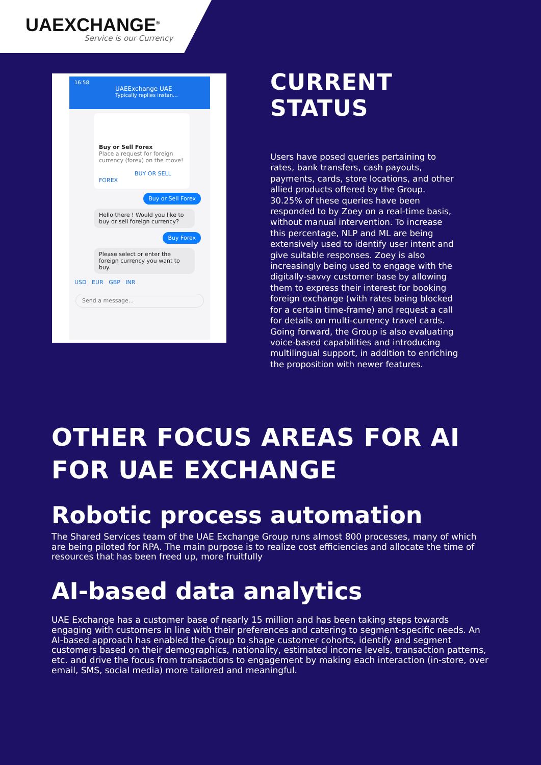UAEXCHANGE<sup>®</sup>
Service is our Currency
16:58
UAEExchange UAE
Typically replies instan...
Buy or Sell Forex
Place a request for foreign currency (forex) on the move!
BUY OR SELL FOREX
Buy or Sell Forex
Hello there ! Would you like to buy or sell foreign currency?
Buy Forex
Please select or enter the foreign currency you want to buy.
USD EUR GBP INR
Send a message...
CURRENT STATUS
Users have posed queries pertaining to rates, bank transfers, cash payouts, payments, cards, store locations, and other allied products offered by the Group. 30.25% of these queries have been responded to by Zoey on a real-time basis, without manual intervention. To increase this percentage, NLP and ML are being extensively used to identify user intent and give suitable responses. Zoey is also increasingly being used to engage with the digitally-savvy customer base by allowing them to express their interest for booking foreign exchange (with rates being blocked for a certain time-frame) and request a call for details on multi-currency travel cards. Going forward, the Group is also evaluating voice-based capabilities and introducing multilingual support, in addition to enriching the proposition with newer features.
OTHER FOCUS AREAS FOR AI FOR UAE EXCHANGE
Robotic process automation
The Shared Services team of the UAE Exchange Group runs almost 800 processes, many of which are being piloted for RPA. The main purpose is to realize cost efficiencies and allocate the time of resources that has been freed up, more fruitfully
AI-based data analytics
UAE Exchange has a customer base of nearly 15 million and has been taking steps towards engaging with customers in line with their preferences and catering to segment-specific needs. An AI-based approach has enabled the Group to shape customer cohorts, identify and segment customers based on their demographics, nationality, estimated income levels, transaction patterns, etc. and drive the focus from transactions to engagement by making each interaction (in-store, over email, SMS, social media) more tailored and meaningful.